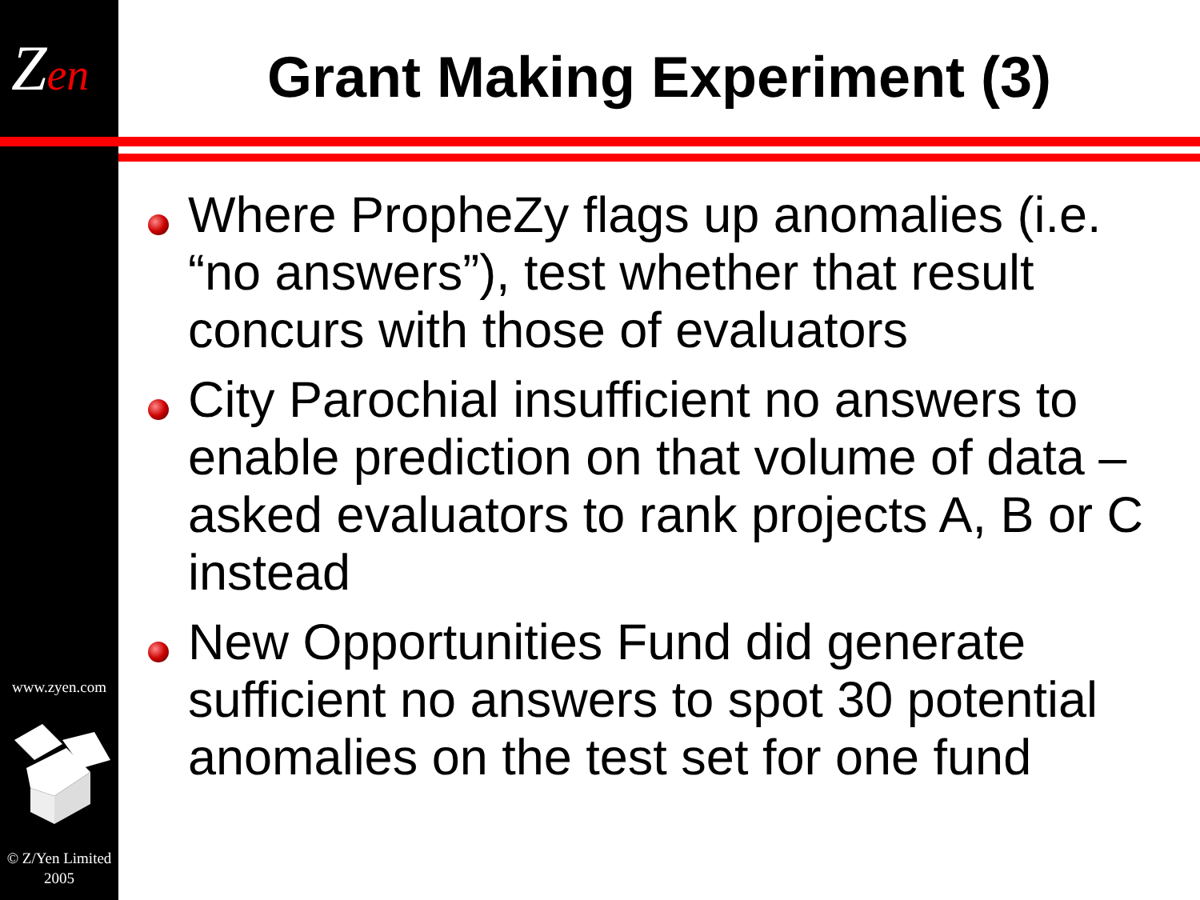Zen
www.zyen.com
© Z/Yen Limited
2005
Grant Making Experiment (3)
Where PropheZy flags up anomalies (i.e. “no answers”), test whether that result concurs with those of evaluators
City Parochial insufficient no answers to enable prediction on that volume of data – asked evaluators to rank projects A, B or C instead
New Opportunities Fund did generate sufficient no answers to spot 30 potential anomalies on the test set for one fund